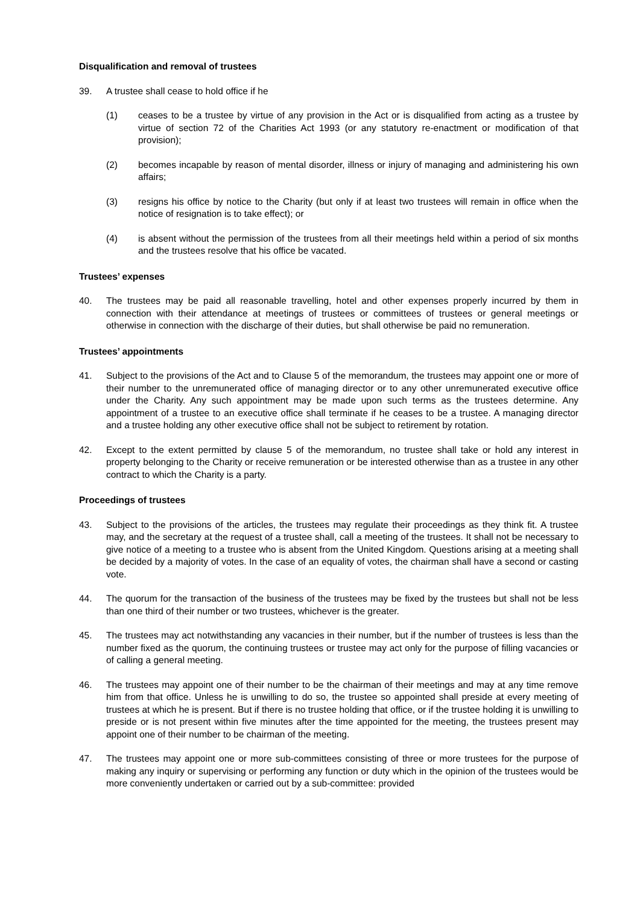Disqualification and removal of trustees
39. A trustee shall cease to hold office if he
(1) ceases to be a trustee by virtue of any provision in the Act or is disqualified from acting as a trustee by virtue of section 72 of the Charities Act 1993 (or any statutory re-enactment or modification of that provision);
(2) becomes incapable by reason of mental disorder, illness or injury of managing and administering his own affairs;
(3) resigns his office by notice to the Charity (but only if at least two trustees will remain in office when the notice of resignation is to take effect); or
(4) is absent without the permission of the trustees from all their meetings held within a period of six months and the trustees resolve that his office be vacated.
Trustees’ expenses
40. The trustees may be paid all reasonable travelling, hotel and other expenses properly incurred by them in connection with their attendance at meetings of trustees or committees of trustees or general meetings or otherwise in connection with the discharge of their duties, but shall otherwise be paid no remuneration.
Trustees’ appointments
41. Subject to the provisions of the Act and to Clause 5 of the memorandum, the trustees may appoint one or more of their number to the unremunerated office of managing director or to any other unremunerated executive office under the Charity. Any such appointment may be made upon such terms as the trustees determine. Any appointment of a trustee to an executive office shall terminate if he ceases to be a trustee. A managing director and a trustee holding any other executive office shall not be subject to retirement by rotation.
42. Except to the extent permitted by clause 5 of the memorandum, no trustee shall take or hold any interest in property belonging to the Charity or receive remuneration or be interested otherwise than as a trustee in any other contract to which the Charity is a party.
Proceedings of trustees
43. Subject to the provisions of the articles, the trustees may regulate their proceedings as they think fit. A trustee may, and the secretary at the request of a trustee shall, call a meeting of the trustees. It shall not be necessary to give notice of a meeting to a trustee who is absent from the United Kingdom. Questions arising at a meeting shall be decided by a majority of votes. In the case of an equality of votes, the chairman shall have a second or casting vote.
44. The quorum for the transaction of the business of the trustees may be fixed by the trustees but shall not be less than one third of their number or two trustees, whichever is the greater.
45. The trustees may act notwithstanding any vacancies in their number, but if the number of trustees is less than the number fixed as the quorum, the continuing trustees or trustee may act only for the purpose of filling vacancies or of calling a general meeting.
46. The trustees may appoint one of their number to be the chairman of their meetings and may at any time remove him from that office. Unless he is unwilling to do so, the trustee so appointed shall preside at every meeting of trustees at which he is present. But if there is no trustee holding that office, or if the trustee holding it is unwilling to preside or is not present within five minutes after the time appointed for the meeting, the trustees present may appoint one of their number to be chairman of the meeting.
47. The trustees may appoint one or more sub-committees consisting of three or more trustees for the purpose of making any inquiry or supervising or performing any function or duty which in the opinion of the trustees would be more conveniently undertaken or carried out by a sub-committee: provided